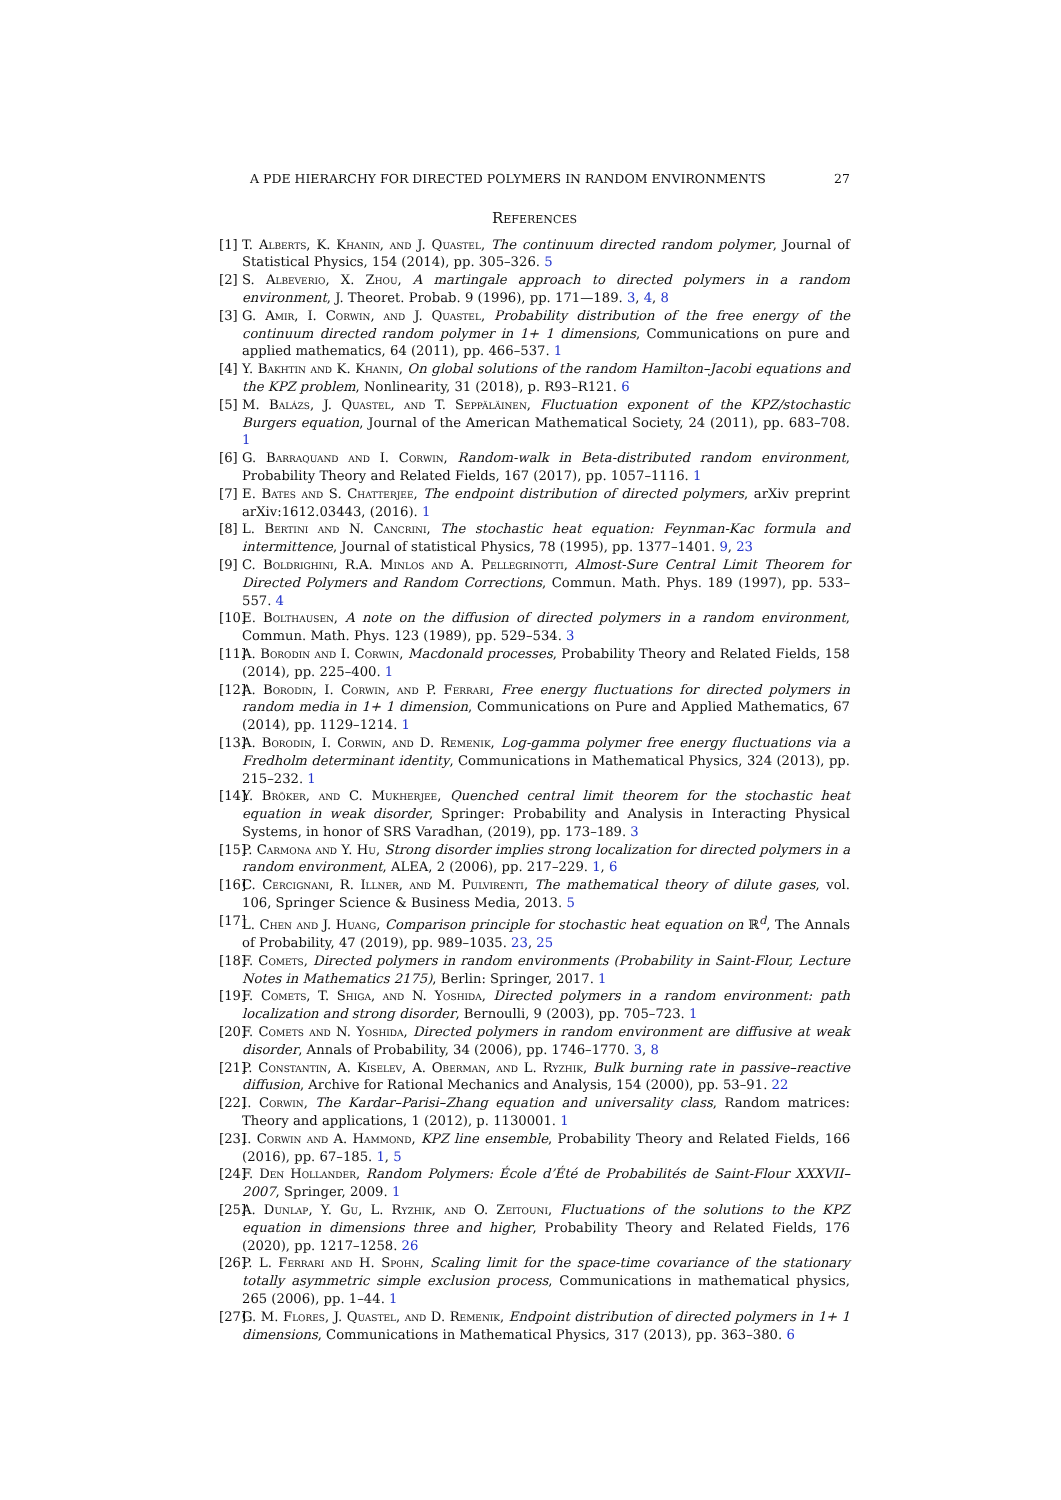A PDE HIERARCHY FOR DIRECTED POLYMERS IN RANDOM ENVIRONMENTS 27
References
[1] T. Alberts, K. Khanin, and J. Quastel, The continuum directed random polymer, Journal of Statistical Physics, 154 (2014), pp. 305–326. 5
[2] S. Albeverio, X. Zhou, A martingale approach to directed polymers in a random environment, J. Theoret. Probab. 9 (1996), pp. 171—189. 3, 4, 8
[3] G. Amir, I. Corwin, and J. Quastel, Probability distribution of the free energy of the continuum directed random polymer in 1+ 1 dimensions, Communications on pure and applied mathematics, 64 (2011), pp. 466–537. 1
[4] Y. Bakhtin and K. Khanin, On global solutions of the random Hamilton–Jacobi equations and the KPZ problem, Nonlinearity, 31 (2018), p. R93–R121. 6
[5] M. Balázs, J. Quastel, and T. Seppäläinen, Fluctuation exponent of the KPZ/stochastic Burgers equation, Journal of the American Mathematical Society, 24 (2011), pp. 683–708. 1
[6] G. Barraquand and I. Corwin, Random-walk in Beta-distributed random environment, Probability Theory and Related Fields, 167 (2017), pp. 1057–1116. 1
[7] E. Bates and S. Chatterjee, The endpoint distribution of directed polymers, arXiv preprint arXiv:1612.03443, (2016). 1
[8] L. Bertini and N. Cancrini, The stochastic heat equation: Feynman-Kac formula and intermittence, Journal of statistical Physics, 78 (1995), pp. 1377–1401. 9, 23
[9] C. Boldrighini, R.A. Minlos and A. Pellegrinotti, Almost-Sure Central Limit Theorem for Directed Polymers and Random Corrections, Commun. Math. Phys. 189 (1997), pp. 533–557. 4
[10] E. Bolthausen, A note on the diffusion of directed polymers in a random environment, Commun. Math. Phys. 123 (1989), pp. 529–534. 3
[11] A. Borodin and I. Corwin, Macdonald processes, Probability Theory and Related Fields, 158 (2014), pp. 225–400. 1
[12] A. Borodin, I. Corwin, and P. Ferrari, Free energy fluctuations for directed polymers in random media in 1+ 1 dimension, Communications on Pure and Applied Mathematics, 67 (2014), pp. 1129–1214. 1
[13] A. Borodin, I. Corwin, and D. Remenik, Log-gamma polymer free energy fluctuations via a Fredholm determinant identity, Communications in Mathematical Physics, 324 (2013), pp. 215–232. 1
[14] Y. Bröker, and C. Mukherjee, Quenched central limit theorem for the stochastic heat equation in weak disorder, Springer: Probability and Analysis in Interacting Physical Systems, in honor of SRS Varadhan, (2019), pp. 173–189. 3
[15] P. Carmona and Y. Hu, Strong disorder implies strong localization for directed polymers in a random environment, ALEA, 2 (2006), pp. 217–229. 1, 6
[16] C. Cercignani, R. Illner, and M. Pulvirenti, The mathematical theory of dilute gases, vol. 106, Springer Science & Business Media, 2013. 5
[17] L. Chen and J. Huang, Comparison principle for stochastic heat equation on ℝ<sup>d</sup>, The Annals of Probability, 47 (2019), pp. 989–1035. 23, 25
[18] F. Comets, Directed polymers in random environments (Probability in Saint-Flour, Lecture Notes in Mathematics 2175), Berlin: Springer, 2017. 1
[19] F. Comets, T. Shiga, and N. Yoshida, Directed polymers in a random environment: path localization and strong disorder, Bernoulli, 9 (2003), pp. 705–723. 1
[20] F. Comets and N. Yoshida, Directed polymers in random environment are diffusive at weak disorder, Annals of Probability, 34 (2006), pp. 1746–1770. 3, 8
[21] P. Constantin, A. Kiselev, A. Oberman, and L. Ryzhik, Bulk burning rate in passive–reactive diffusion, Archive for Rational Mechanics and Analysis, 154 (2000), pp. 53–91. 22
[22] I. Corwin, The Kardar–Parisi–Zhang equation and universality class, Random matrices: Theory and applications, 1 (2012), p. 1130001. 1
[23] I. Corwin and A. Hammond, KPZ line ensemble, Probability Theory and Related Fields, 166 (2016), pp. 67–185. 1, 5
[24] F. Den Hollander, Random Polymers: École d’Été de Probabilités de Saint-Flour XXXVII–2007, Springer, 2009. 1
[25] A. Dunlap, Y. Gu, L. Ryzhik, and O. Zeitouni, Fluctuations of the solutions to the KPZ equation in dimensions three and higher, Probability Theory and Related Fields, 176 (2020), pp. 1217–1258. 26
[26] P. L. Ferrari and H. Spohn, Scaling limit for the space-time covariance of the stationary totally asymmetric simple exclusion process, Communications in mathematical physics, 265 (2006), pp. 1–44. 1
[27] G. M. Flores, J. Quastel, and D. Remenik, Endpoint distribution of directed polymers in 1+ 1 dimensions, Communications in Mathematical Physics, 317 (2013), pp. 363–380. 6